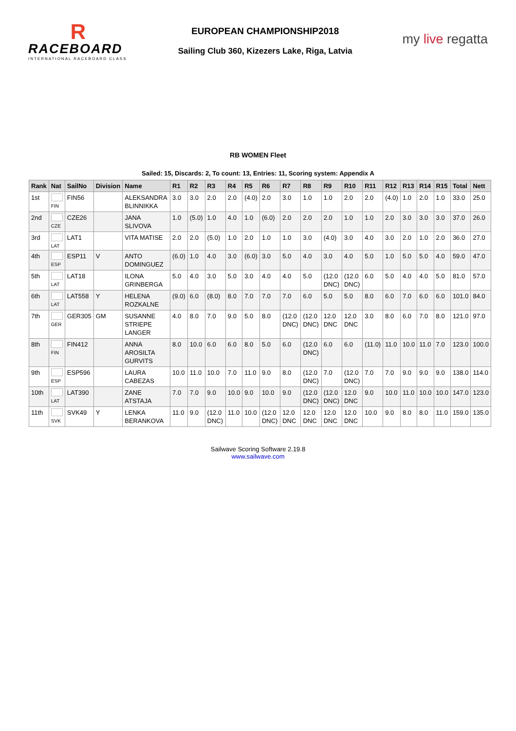R
RACEBOARD
INTERNATIONAL RACEBOARD CLASS
EUROPEAN CHAMPIONSHIP2018
Sailing Club 360, Kizezers Lake, Riga, Latvia
my live regatta
RB WOMEN Fleet
Sailed: 15, Discards: 2, To count: 13, Entries: 11, Scoring system: Appendix A
| Rank | Nat | SailNo | Division | Name | R1 | R2 | R3 | R4 | R5 | R6 | R7 | R8 | R9 | R10 | R11 | R12 | R13 | R14 | R15 | Total | Nett |
| --- | --- | --- | --- | --- | --- | --- | --- | --- | --- | --- | --- | --- | --- | --- | --- | --- | --- | --- | --- | --- | --- |
| 1st | FIN | FIN56 | | ALEKSANDRA BLINNIKKA | 3.0 | 3.0 | 2.0 | 2.0 | (4.0) | 2.0 | 3.0 | 1.0 | 1.0 | 2.0 | 2.0 | (4.0) | 1.0 | 2.0 | 1.0 | 33.0 | 25.0 |
| 2nd | CZE | CZE26 | | JANA SLIVOVA | 1.0 | (5.0) | 1.0 | 4.0 | 1.0 | (6.0) | 2.0 | 2.0 | 2.0 | 1.0 | 1.0 | 2.0 | 3.0 | 3.0 | 3.0 | 37.0 | 26.0 |
| 3rd | LAT | LAT1 | | VITA MATISE | 2.0 | 2.0 | (5.0) | 1.0 | 2.0 | 1.0 | 1.0 | 3.0 | (4.0) | 3.0 | 4.0 | 3.0 | 2.0 | 1.0 | 2.0 | 36.0 | 27.0 |
| 4th | ESP | ESP11 | V | ANTO DOMINGUEZ | (6.0) | 1.0 | 4.0 | 3.0 | (6.0) | 3.0 | 5.0 | 4.0 | 3.0 | 4.0 | 5.0 | 1.0 | 5.0 | 5.0 | 4.0 | 59.0 | 47.0 |
| 5th | LAT | LAT18 | | ILONA GRINBERGA | 5.0 | 4.0 | 3.0 | 5.0 | 3.0 | 4.0 | 4.0 | 5.0 | (12.0 DNC) | (12.0 DNC) | 6.0 | 5.0 | 4.0 | 4.0 | 5.0 | 81.0 | 57.0 |
| 6th | LAT | LAT558 | Y | HELENA ROZKALNE | (9.0) | 6.0 | (8.0) | 8.0 | 7.0 | 7.0 | 7.0 | 6.0 | 5.0 | 5.0 | 8.0 | 6.0 | 7.0 | 6.0 | 6.0 | 101.0 | 84.0 |
| 7th | GER | GER305 | GM | SUSANNE STRIEPE LANGER | 4.0 | 8.0 | 7.0 | 9.0 | 5.0 | 8.0 | (12.0 DNC) | (12.0 DNC) | 12.0 DNC | 12.0 DNC | 3.0 | 8.0 | 6.0 | 7.0 | 8.0 | 121.0 | 97.0 |
| 8th | FIN | FIN412 | | ANNA AROSILTA GURVITS | 8.0 | 10.0 | 6.0 | 6.0 | 8.0 | 5.0 | 6.0 | (12.0 DNC) | 6.0 | 6.0 | (11.0) | 11.0 | 10.0 | 11.0 | 7.0 | 123.0 | 100.0 |
| 9th | ESP | ESP596 | | LAURA CABEZAS | 10.0 | 11.0 | 10.0 | 7.0 | 11.0 | 9.0 | 8.0 | (12.0 DNC) | 7.0 | (12.0 DNC) | 7.0 | 7.0 | 9.0 | 9.0 | 9.0 | 138.0 | 114.0 |
| 10th | LAT | LAT390 | | ZANE ATSTAJA | 7.0 | 7.0 | 9.0 | 10.0 | 9.0 | 10.0 | 9.0 | (12.0 DNC) | (12.0 DNC) | 12.0 DNC | 9.0 | 10.0 | 11.0 | 10.0 | 10.0 | 147.0 | 123.0 |
| 11th | SVK | SVK49 | Y | LENKA BERANKOVA | 11.0 | 9.0 | (12.0 DNC) | 11.0 | 10.0 | (12.0 DNC) | 12.0 DNC | 12.0 DNC | 12.0 DNC | 12.0 DNC | 10.0 | 9.0 | 8.0 | 8.0 | 11.0 | 159.0 | 135.0 |
Sailwave Scoring Software 2.19.8
www.sailwave.com